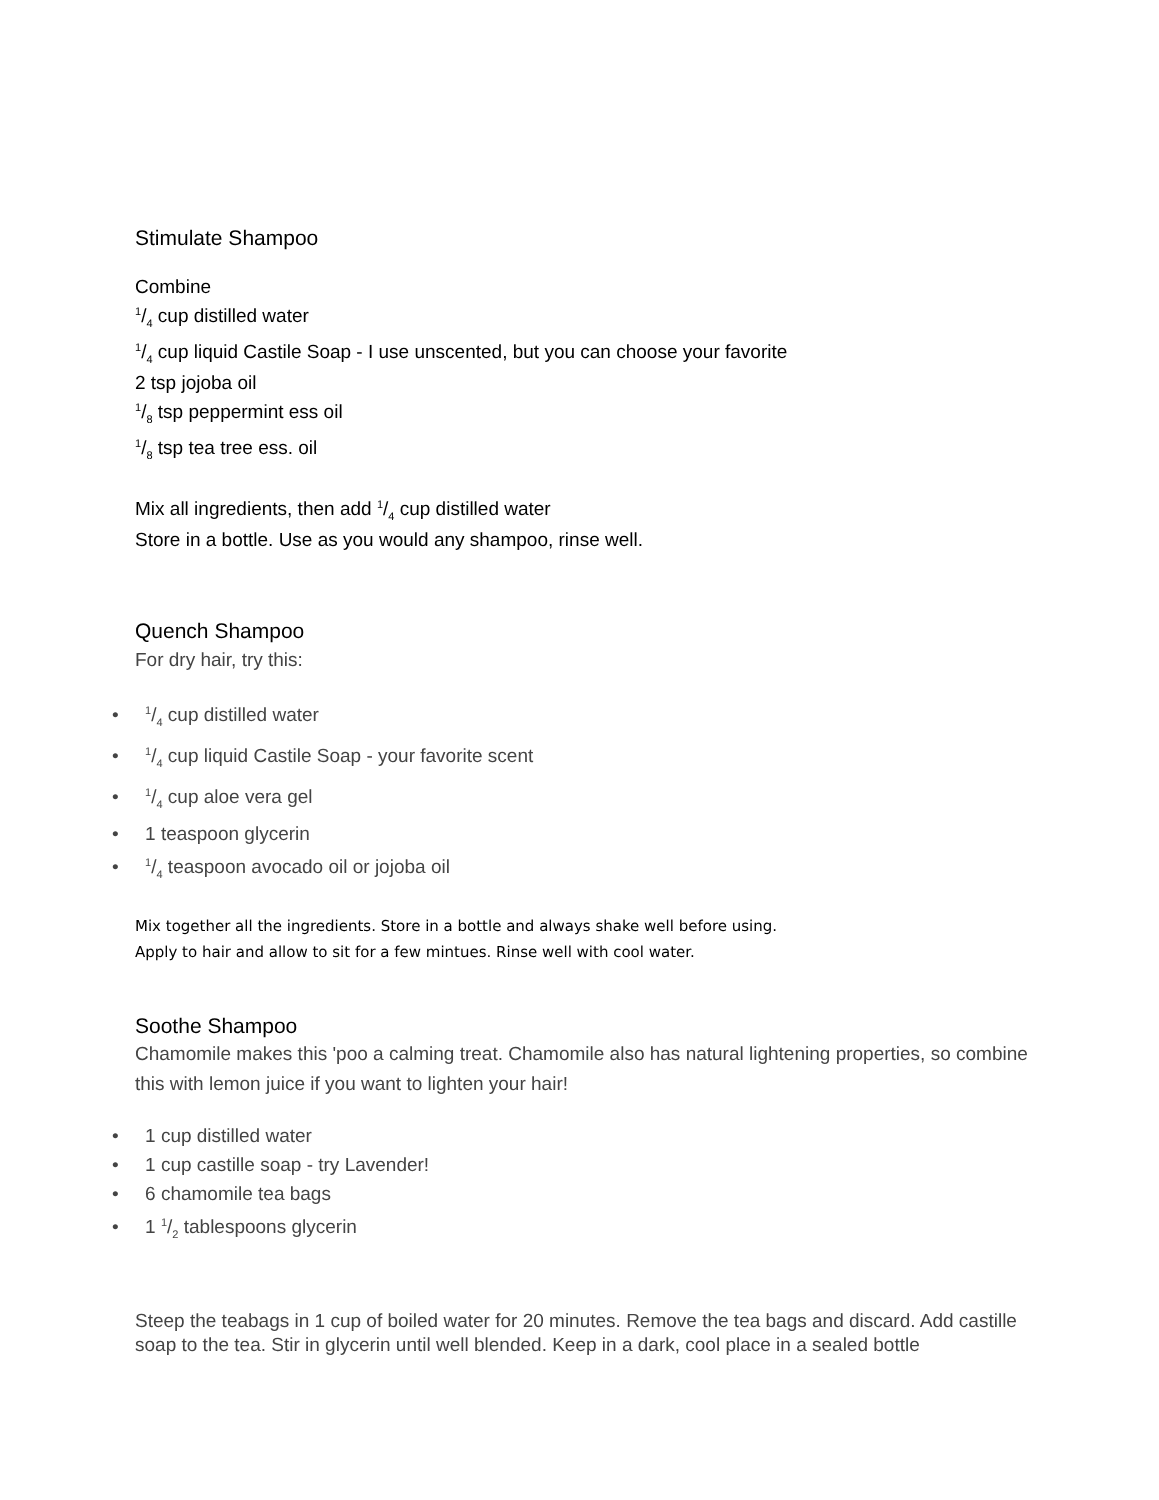Stimulate Shampoo
Combine
1/4 cup distilled water
1/4 cup liquid Castile Soap - I use unscented, but you can choose your favorite
2 tsp jojoba oil
1/8 tsp peppermint ess oil
1/8 tsp tea tree ess. oil
Mix all ingredients, then add 1/4 cup distilled water
Store in a bottle. Use as you would any shampoo, rinse well.
Quench Shampoo
For dry hair, try this:
• 1/4 cup distilled water
• 1/4 cup liquid Castile Soap - your favorite scent
• 1/4 cup aloe vera gel
• 1 teaspoon glycerin
• 1/4 teaspoon avocado oil or jojoba oil
Mix together all the ingredients. Store in a bottle and always shake well before using.
Apply to hair and allow to sit for a few mintues. Rinse well with cool water.
Soothe Shampoo
Chamomile makes this 'poo a calming treat. Chamomile also has natural lightening properties, so combine this with lemon juice if you want to lighten your hair!
• 1 cup distilled water
• 1 cup castille soap - try Lavender!
• 6 chamomile tea bags
• 1 1/2 tablespoons glycerin
Steep the teabags in 1 cup of boiled water for 20 minutes. Remove the tea bags and discard. Add castille soap to the tea. Stir in glycerin until well blended. Keep in a dark, cool place in a sealed bottle